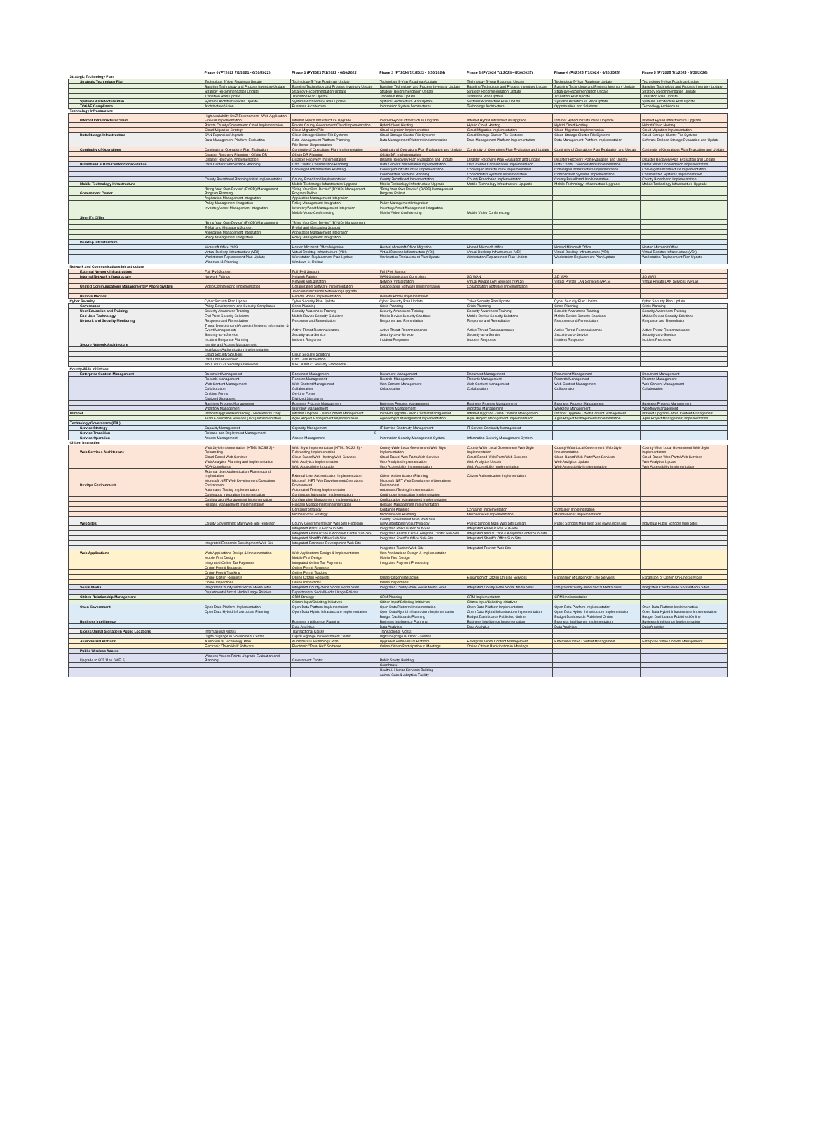| | | Phase 0 (FY2022 7/1/2021 - 6/30/2022) | Phase 1 (FY2023 7/1/2022 - 6/30/2023) | Phase 2 (FY2024 7/1/2023 - 6/30/2024) | Phase 3 (FY2024 7/1/2024 - 6/30/2025) | Phase 4 (FY2025 7/1/2024 - 6/30/2025) | Phase 5 (FY2025 7/1/2025 - 6/30/2026) |
| --- | --- | --- | --- | --- | --- | --- | --- |
| Strategic Technology Plan | | | | | | | |
| | Strategic Technology Plan | Technology 5-Year Roadmap Update | Technology 5-Year Roadmap Update | Technology 5-Year Roadmap Update | Technology 5-Year Roadmap Update | Technology 5-Year Roadmap Update | Technology 5-Year Roadmap Update |
| | | Baseline Technology and Process Inventory Update | Baseline Technology and Process Inventory Update | Baseline Technology and Process Inventory Update | Baseline Technology and Process Inventory Update | Baseline Technology and Process Inventory Update | Baseline Technology and Process Inventory Update |
| | | Strategy Recommendation Update | Strategy Recommendation Update | Strategy Recommendation Update | Strategy Recommendation Update | Strategy Recommendation Update | Strategy Recommendation Update |
| | | Transition Plan Update | Transition Plan Update | Transition Plan Update | Transition Plan Update | Transition Plan Update | Transition Plan Update |
| | Systems Architecture Plan | Systems Architecture Plan Update | Systems Architecture Plan Update | Systems Architecture Plan Update | Systems Architecture Plan Update | Systems Architecture Plan Update | Systems Architecture Plan Update |
| | TOGAF Compliance | Architecture Vision | Business Architecture | Information System Architectures | Technology Architecture | Opportunities and Solutions | Technology Architecture |
| Technology Infrastructure | | | | | | | |
| | Internet Infrastructure/Cloud | High Availability DMZ Environment - Web Application Firewall Implementation | Internet Hybrid Infrastructure Upgrade | Internet Hybrid Infrastructure Upgrade | Internet Hybrid Infrastructure Upgrade | Internet Hybrid Infrastructure Upgrade | Internet Hybrid Infrastructure Upgrade |
| | | Private County Government Cloud Implementation | Private County Government Cloud Implementation | Hybrid Cloud Hosting | Hybrid Cloud Hosting | Hybrid Cloud Hosting | Hybrid Cloud Hosting |
| | | Cloud Migration Strategy | Cloud Migration Pilot | Cloud Migration Implementation | Cloud Migration Implementation | Cloud Migration Implementation | Cloud Migration Implementation |
| | Data Storage Infrastructure | SAN Expansion/Upgrade | Cloud Storage Cluster File Systems | Cloud Storage Cluster File Systems | Cloud Storage Cluster File Systems | Cloud Storage Cluster File Systems | Cloud Storage Cluster File Systems |
| | | Data Management Platform Evaluation | Data Management Platform Planning | Data Management Platform Implementation | Data Management Platform Implementation | Data Management Platform Implementation | Software-Defined Storage Evaluation and Update |
| | | | File Server Segmentation | | | | |
| | Continuity of Operations | Continuity of Operations Plan Evaluation | Continuity of Operations Plan Implementation | Continuity of Operations Plan Evaluation and Update | Continuity of Operations Plan Evaluation and Update | Continuity of Operations Plan Evaluation and Update | Continuity of Operations Plan Evaluation and Update |
| | | Disaster Recovery Planning - Offsite DR | Offsite DR Planning | Offsite DR Implementation | | | |
| | | Disaster Recovery Implementation | Disaster Recovery Implementation | Disaster Recovery Plan Evaluation and Update | Disaster Recovery Plan Evaluation and Update | Disaster Recovery Plan Evaluation and Update | Disaster Recovery Plan Evaluation and Update |
| | Broadband & Data Center Consolidation | Data Center Consolidation Planning | Data Center Consolidation Planning | Data Center Consolidation Implementation | Data Center Consolidation Implementation | Data Center Consolidation Implementation | Data Center Consolidation Implementation |
| | | | Converged Infrastructure Planning | Converged Infrastructure Implementation | Converged Infrastructure Implementation | Converged Infrastructure Implementation | Converged Infrastructure Implementation |
| | | | | Consolidated Systems Planning | Consolidated Systems Implementation | Consolidated Systems Implementation | Consolidated Systems Implementation |
| | | County Broadband Planning/Initial Implementation | County Broadband Implementation | County Broadband Implementation | County Broadband Implementation | County Broadband Implementation | County Broadband Implementation |
| | Mobile Technology Infrastructure | | Mobile Technology Infrastructure Upgrade | Mobile Technology Infrastructure Upgrade | Mobile Technology Infrastructure Upgrade | Mobile Technology Infrastructure Upgrade | Mobile Technology Infrastructure Upgrade |
| | Government Center | "Bring Your Own Device" (BYOD) Management Program Planning | "Bring Your Own Device" (BYOD) Management Program Rollout | "Bring Your Own Device" (BYOD) Management Program Rollout | | | |
| | | Application Management Integration | Application Management Integration | | | | |
| | | Policy Management Integration | Policy Management Integration | Policy Management Integration | | | |
| | | Inventory/Asset Management Integration | Inventory/Asset Management Integration | Inventory/Asset Management Integration | | | |
| | | | Mobile Video Conferencing | Mobile Video Conferencing | Mobile Video Conferencing | | |
| | Sheriff's Office | | | | | | |
| | | "Bring Your Own Device" (BYOD) Management | "Bring Your Own Device" (BYOD) Management | | | | |
| | | E-Mail and Messaging Support | E-Mail and Messaging Support | | | | |
| | | Application Management Integration | Application Management Integration | | | | |
| | | Policy Management Integration | Policy Management Integration | | | | |
| | Desktop Infrastructure | | | | | | |
| | | Microsoft Office 2019 | Hosted Microsoft Office Migration | Hosted Microsoft Office Migration | Hosted Microsoft Office | Hosted Microsoft Office | Hosted Microsoft Office |
| | | Virtual Desktop Infrastructure (VDI) | Virtual Desktop Infrastructure (VDI) | Virtual Desktop Infrastructure (VDI) | Virtual Desktop Infrastructure (VDI) | Virtual Desktop Infrastructure (VDI) | Virtual Desktop Infrastructure (VDI) |
| | | Workstation Replacement Plan Update | Workstation Replacement Plan Update | Workstation Replacement Plan Update | Workstation Replacement Plan Update | Workstation Replacement Plan Update | Workstation Replacement Plan Update |
| | | Windows 11 Planning | Windows 11 Rollout | | | | |
| Network and Communications Infrastructure | | | | | | | |
| | External Network Infrastructure | Full IPv6 Support | Full IPv6 Support | Full IPv6 Support | | | |
| | Internal Network Infrastructure | Network Fabrics | Network Fabrics | WAN Optimization Controllers | SD WAN | SD WAN | SD WAN |
| | | | Network Virtualization | Network Virtualization | Virtual Private LAN Services (VPLS) | Virtual Private LAN Services (VPLS) | Virtual Private LAN Services (VPLS) |
| | Unified Communications Management/IP Phone System | Video Conferencing Implementation | Collaboration Software Implementation | Collaboration Software Implementation | Collaboration Software Implementation | | |
| | | | Telecommunications Networking Upgrade | | | | |
| | Remote Phones | | Remote Phone Implementation | Remote Phone Implementation | | | |
| Cyber Security | | Cyber Security Plan Update | Cyber Security Plan Update | Cyber Security Plan Update | Cyber Security Plan Update | Cyber Security Plan Update | Cyber Security Plan Update |
| | Governance | Policy Development and Security Compliance | Crisis Planning | Crisis Planning | Crisis Planning | Crisis Planning | Crisis Planning |
| | User Education and Training | Security Awareness Training | Security Awareness Training | Security Awareness Training | Security Awareness Training | Security Awareness Training | Security Awareness Training |
| | End User Technology | End Point Security Solutions | Mobile Device Security Solutions | Mobile Device Security Solutions | Mobile Device Security Solutions | Mobile Device Security Solutions | Mobile Device Security Solutions |
| | Network and Security Monitoring | Response and Remediation | Response and Remediation | Response and Remediation | Response and Remediation | Response and Remediation | Response and Remediation |
| | | Threat Detection and Analysis (Systems Information & Event Management) | Active Threat Reconnaissance | Active Threat Reconnaissance | Active Threat Reconnaissance | Active Threat Reconnaissance | Active Threat Reconnaissance |
| | | Security-as-a-Service | Security-as-a-Service | Security-as-a-Service | Security-as-a-Service | Security-as-a-Service | Security-as-a-Service |
| | | Incident Response Planning | Incident Response | Incident Response | Incident Response | Incident Response | Incident Response |
| | Secure Network Architecture | Identity and Access Management | | | | | |
| | | Multifactor Authentication Implementation | | | | | |
| | | Cloud Security Solutions | Cloud Security Solutions | | | | |
| | | Data Loss Prevention | Data Loss Prevention | | | | |
| | | NIST 800/171 Security Framework | NIST 800/171 Security Framework | | | | |
| County-Wide Initiatives | | | | | | | |
| | Enterprise Content Management | Document Management | Document Management | Document Management | Document Management | Document Management | Document Management |
| | | Records Management | Records Management | Records Management | Records Management | Records Management | Records Management |
| | | Web Content Management | Web Content Management | Web Content Management | Web Content Management | Web Content Management | Web Content Management |
| | | Collaboration | Collaboration | Collaboration | Collaboration | Collaboration | Collaboration |
| | | On-Line Forms | On-Line Forms | | | | |
| | | Digitized Signatures | Digitized Signatures | | | | |
| | | Business Process Management | Business Process Management | Business Process Management | Business Process Management | Business Process Management | Business Process Management |
| | | Workflow Management | Workflow Management | Workflow Management | Workflow Management | Workflow Management | Workflow Management |
| Intranet | | Intranet Upgrade/Rebranding - Huckleberry Daily | Intranet Upgrade - Web Content Management | Intranet Upgrade - Web Content Management | Intranet Upgrade - Web Content Management | Intranet Upgrade - Web Content Management | Intranet Upgrade - Web Content Management |
| | | Team Foundation Services (TFS) Implementation | Agile Project Management Implementation | Agile Project Management Implementation | Agile Project Management Implementation | Agile Project Management Implementation | Agile Project Management Implementation |
| Technology Governance (ITIL) | | | | | | | |
| | Service Strategy | Capacity Management | Capacity Management | IT Service Continuity Management | IT Service Continuity Management | | |
| | Service Transition | Release and Deployment Management | 9 | | | | |
| | Service Operation | Access Management | Access Management | Information Security Management System | Information Security Management System | | |
| Citizen Interaction | | | | | | | |
| | Web Services Architecture | Web Style Implementation (HTML 5/CSS 3) - Rebranding | Web Style Implementation (HTML 5/CSS 3) - Rebranding Implementation | County-Wide Local Government Web Style Implementation | County-Wide Local Government Web Style Implementation | County-Wide Local Government Web Style Implementation | County-Wide Local Government Web Style Implementation |
| | | Cloud-Based Web Services | Cloud-Based Web Hosting/Web Services | Cloud-Based Web Parts/Web Services | Cloud-Based Web Parts/Web Services | Cloud-Based Web Parts/Web Services | Cloud-Based Web Parts/Web Services |
| | | Web Analytics Planning and Implementation | Web Analytics Implementation | Web Analytics Implementation | Web Analytics Update | Web Analytics Update | Web Analytics Update |
| | | ADA Compliance | Web Accessibility Upgrade | Web Accessibility Implementation | Web Accessibility Implementation | Web Accessibility Implementation | Web Accessibility Implementation |
| | | External User Authentication Planning and Implentation | External User Authentication Implementation | Citizen Authentication Planning | Citizen Authentication Implementation | | |
| | DevOps Environment | Microsoft .NET Web Development/Operations Environment | Microsoft .NET Web Development/Operations Environment | Microsoft .NET Web Development/Operations Environment | | | |
| | | Automated Testing Implementation | Automated Testing Implementation | Automated Testing Implementation | | | |
| | | Continuous Integration Implementation | Continuous Integration Implementation | Continuous Integration Implementation | | | |
| | | Configuration Management Implementation | Configuration Management Implementation | Configuration Management Implementation | | | |
| | | Release Management Implementation | Release Management Implementation | Release Management Implementation | | | |
| | | | Container Strategy | Container Planning | Container Implementation | Container Implementation | |
| | | | Microservices Strategy | Microservices Planning | Microservices Implementation | Microservices Implementation | |
| | Web Sites | County Government Main Web Site Redesign | County Government Main Web Site Redesign | County Government Main Web Site (www.montgomerycountyva.gov) | Public Schools Main Web Site Design | Public Schools Main Web Site (www.mcps.org) | Individual Public Schools Web Sites |
| | | | Integrated Parks & Rec Sub-Site | Integrated Parks & Rec Sub-Site | Integrated Parks & Rec Sub-Site | | |
| | | | Integrated Animal Care & Adoption Center Sub-Site | Integrated Animal Care & Adoption Center Sub-Site | Integrated Animal Care & Adoption Center Sub-Site | | |
| | | | Integrated Sheriff's Office Sub-Site | Integrated Sheriff's Office Sub-Site | Integrated Sheriff's Office Sub-Site | | |
| | | Integrated Economic Development Web Site | Integrated Economic Development Web Site | | | | |
| | | | | Integrated Tourism Web Site | Integrated Tourism Web Site | | |
| | Web Applications | Web Applications Design & Implementation | Web Applications Design & Implementation | Web Applications Design & Implementation | | | |
| | | Mobile First Design | Mobile First Design | Mobile First Design | | | |
| | | Integrated Online Tax Payments | Integrated Online Tax Payments | Integrated Payment Processing | | | |
| | | Online Permit Requests | Online Permit Requests | | | | |
| | | Online Permit Tracking | Online Permit Tracking | | | | |
| | | Online Citizen Requests | Online Citizen Requests | Online Citizen Interaction | Expansion of Citizen On-Line Services | Expansion of Citizen On-Line Services | Expansion of Citizen On-Line Services |
| | | Online Inspections | Online Inspections | Online Inspections | | | |
| | Social Media | Integrated County-Wide Social Media Sites | Integrated County-Wide Social Media Sites | Integrated County-Wide Social Media Sites | Integrated County-Wide Social Media Sites | Integrated County-Wide Social Media Sites | Integrated County-Wide Social Media Sites |
| | | Departmental Social Media Usage Policies | Departmental Social Media Usage Policies | | | | |
| | Citizen Relationship Management | | CRM Strategy | CRM Planning | CRM Implementation | CRM Implementation | |
| | | | Citizen Input/Soliciting Initiatives | Citizen Input/Soliciting Initiatives | Citizen Input/Soliciting Initiatives | | |
| | Open Government | Open Data Platform Implementation | Open Data Platform Implementation | Open Data Platform Implementation | Open Data Platform Implementation | Open Data Platform Implementation | Open Data Platform Implementation |
| | | Open Data Hybrid Infrastructure Planning | Open Data Hybrid Infrastructure Implementation | Open Data Hybrid Infrastructure Implementation | Open Data Hybrid Infrastructure Implementation | Open Data Hybrid Infrastructure Implementation | Open Data Hybrid Infrastructure Implementation |
| | | | | Budget Dashboards Planning | Budget Dashboards Published Online | Budget Dashboards Published Online | Budget Dashboards Published Online |
| | Business Intelligence | | Business Intelligence Planning | Business Intelligence Planning | Business Intelligence Implementation | Business Intelligence Implementation | Business Intelligence Implementation |
| | | | Data Analytics | Data Analytics | Data Analytics | Data Analytics | Data Analytics |
| | Kiosks/Digital Signage in Public Locations | Informational Kiosks | Transactional Kiosks | Transactional Kiosks | | | |
| | | Digital Signage in Government Center | Digital Signage in Government Center | Digital Signage in Other Facilities | | | |
| | Audio/Visual Platform | Audio/Visual Technology Plan | Audio/Visual Technology Plan | Upgraded Audio/Visual Platform | Enterprise Video Content Management | Enterprise Video Content Management | Enterprise Video Content Management |
| | | Electronic "Town Hall" Software | Electronic "Town Hall" Software | Online Citizen Participation in Meetings | Online Citizen Participation in Meetings | | |
| | Public Wireless Access | | | | | | |
| | Upgrade to 802.11ax (WiFi 6) | Wireless Access Points Upgrade Evaluation and Planning | Government Center | Public Safety Building | | | |
| | | | | Courthouse | | | |
| | | | | Health & Human Services Building | | | |
| | | | | Animal Care & Adoption Facility | | | |